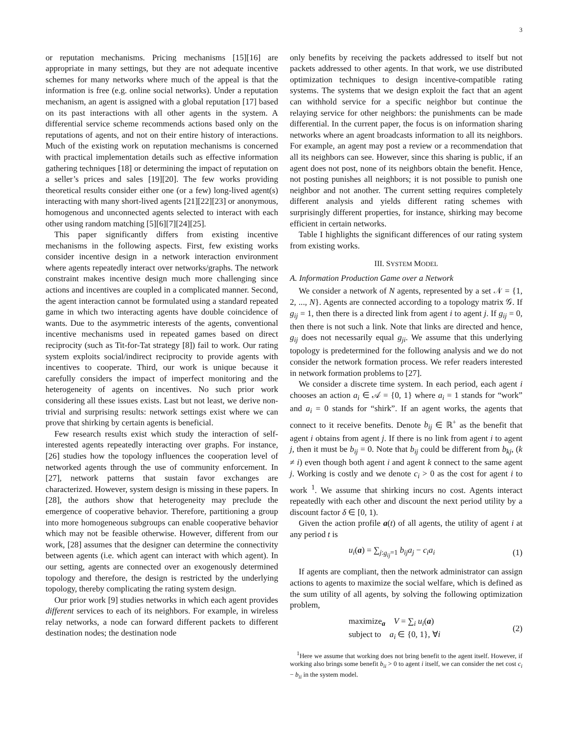3
or reputation mechanisms. Pricing mechanisms [15][16] are appropriate in many settings, but they are not adequate incentive schemes for many networks where much of the appeal is that the information is free (e.g. online social networks). Under a reputation mechanism, an agent is assigned with a global reputation [17] based on its past interactions with all other agents in the system. A differential service scheme recommends actions based only on the reputations of agents, and not on their entire history of interactions. Much of the existing work on reputation mechanisms is concerned with practical implementation details such as effective information gathering techniques [18] or determining the impact of reputation on a seller’s prices and sales [19][20]. The few works providing theoretical results consider either one (or a few) long-lived agent(s) interacting with many short-lived agents [21][22][23] or anonymous, homogenous and unconnected agents selected to interact with each other using random matching [5][6][7][24][25].
This paper significantly differs from existing incentive mechanisms in the following aspects. First, few existing works consider incentive design in a network interaction environment where agents repeatedly interact over networks/graphs. The network constraint makes incentive design much more challenging since actions and incentives are coupled in a complicated manner. Second, the agent interaction cannot be formulated using a standard repeated game in which two interacting agents have double coincidence of wants. Due to the asymmetric interests of the agents, conventional incentive mechanisms used in repeated games based on direct reciprocity (such as Tit-for-Tat strategy [8]) fail to work. Our rating system exploits social/indirect reciprocity to provide agents with incentives to cooperate. Third, our work is unique because it carefully considers the impact of imperfect monitoring and the heterogeneity of agents on incentives. No such prior work considering all these issues exists. Last but not least, we derive non-trivial and surprising results: network settings exist where we can prove that shirking by certain agents is beneficial.
Few research results exist which study the interaction of self-interested agents repeatedly interacting over graphs. For instance, [26] studies how the topology influences the cooperation level of networked agents through the use of community enforcement. In [27], network patterns that sustain favor exchanges are characterized. However, system design is missing in these papers. In [28], the authors show that heterogeneity may preclude the emergence of cooperative behavior. Therefore, partitioning a group into more homogeneous subgroups can enable cooperative behavior which may not be feasible otherwise. However, different from our work, [28] assumes that the designer can determine the connectivity between agents (i.e. which agent can interact with which agent). In our setting, agents are connected over an exogenously determined topology and therefore, the design is restricted by the underlying topology, thereby complicating the rating system design.
Our prior work [9] studies networks in which each agent provides different services to each of its neighbors. For example, in wireless relay networks, a node can forward different packets to different destination nodes; the destination node
only benefits by receiving the packets addressed to itself but not packets addressed to other agents. In that work, we use distributed optimization techniques to design incentive-compatible rating systems. The systems that we design exploit the fact that an agent can withhold service for a specific neighbor but continue the relaying service for other neighbors: the punishments can be made differential. In the current paper, the focus is on information sharing networks where an agent broadcasts information to all its neighbors. For example, an agent may post a review or a recommendation that all its neighbors can see. However, since this sharing is public, if an agent does not post, none of its neighbors obtain the benefit. Hence, not posting punishes all neighbors; it is not possible to punish one neighbor and not another. The current setting requires completely different analysis and yields different rating schemes with surprisingly different properties, for instance, shirking may become efficient in certain networks.
Table I highlights the significant differences of our rating system from existing works.
III. SYSTEM MODEL
A. Information Production Game over a Network
We consider a network of N agents, represented by a set 𝒩 = {1, 2, ..., N}. Agents are connected according to a topology matrix 𝒢. If g<sub>ij</sub> = 1, then there is a directed link from agent i to agent j. If g<sub>ij</sub> = 0, then there is not such a link. Note that links are directed and hence, g<sub>ij</sub> does not necessarily equal g<sub>ji</sub>. We assume that this underlying topology is predetermined for the following analysis and we do not consider the network formation process. We refer readers interested in network formation problems to [27].
We consider a discrete time system. In each period, each agent i chooses an action a<sub>i</sub> ∈ 𝒜 = {0, 1} where a<sub>i</sub> = 1 stands for “work” and a<sub>i</sub> = 0 stands for “shirk”. If an agent works, the agents that connect to it receive benefits. Denote b<sub>ij</sub> ∈ ℝ<sup>+</sup> as the benefit that agent i obtains from agent j. If there is no link from agent i to agent j, then it must be b<sub>ij</sub> = 0. Note that b<sub>ij</sub> could be different from b<sub>kj</sub>, (k ≠ i) even though both agent i and agent k connect to the same agent j. Working is costly and we denote c<sub>i</sub> > 0 as the cost for agent i to work <sup>1</sup>. We assume that shirking incurs no cost. Agents interact repeatedly with each other and discount the next period utility by a discount factor δ ∈ [0, 1).
Given the action profile a(t) of all agents, the utility of agent i at any period t is
u<sub>i</sub>(a) = ∑<sub>j:g<sub>ij</sub>=1</sub> b<sub>ij</sub>a<sub>j</sub> − c<sub>i</sub>a<sub>i</sub> (1)
If agents are compliant, then the network administrator can assign actions to agents to maximize the social welfare, which is defined as the sum utility of all agents, by solving the following optimization problem,
maximize<sub>a</sub> V = ∑<sub>i</sub> u<sub>i</sub>(a)
subject to a<sub>i</sub> ∈ {0, 1}, ∀i (2)
<sup>1</sup> Here we assume that working does not bring benefit to the agent itself. However, if working also brings some benefit b<sub>ii</sub> > 0 to agent i itself, we can consider the net cost c<sub>i</sub> − b<sub>ii</sub> in the system model.